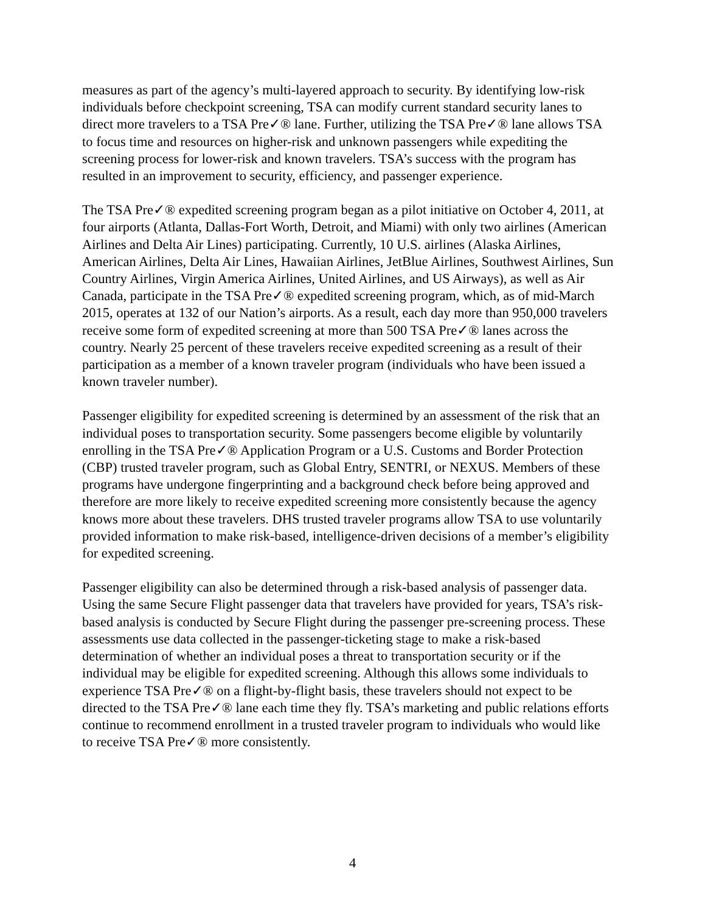measures as part of the agency’s multi-layered approach to security. By identifying low-risk individuals before checkpoint screening, TSA can modify current standard security lanes to direct more travelers to a TSA Pre✓® lane. Further, utilizing the TSA Pre✓® lane allows TSA to focus time and resources on higher-risk and unknown passengers while expediting the screening process for lower-risk and known travelers. TSA’s success with the program has resulted in an improvement to security, efficiency, and passenger experience.
The TSA Pre✓® expedited screening program began as a pilot initiative on October 4, 2011, at four airports (Atlanta, Dallas-Fort Worth, Detroit, and Miami) with only two airlines (American Airlines and Delta Air Lines) participating. Currently, 10 U.S. airlines (Alaska Airlines, American Airlines, Delta Air Lines, Hawaiian Airlines, JetBlue Airlines, Southwest Airlines, Sun Country Airlines, Virgin America Airlines, United Airlines, and US Airways), as well as Air Canada, participate in the TSA Pre✓® expedited screening program, which, as of mid-March 2015, operates at 132 of our Nation’s airports. As a result, each day more than 950,000 travelers receive some form of expedited screening at more than 500 TSA Pre✓® lanes across the country. Nearly 25 percent of these travelers receive expedited screening as a result of their participation as a member of a known traveler program (individuals who have been issued a known traveler number).
Passenger eligibility for expedited screening is determined by an assessment of the risk that an individual poses to transportation security. Some passengers become eligible by voluntarily enrolling in the TSA Pre✓® Application Program or a U.S. Customs and Border Protection (CBP) trusted traveler program, such as Global Entry, SENTRI, or NEXUS. Members of these programs have undergone fingerprinting and a background check before being approved and therefore are more likely to receive expedited screening more consistently because the agency knows more about these travelers. DHS trusted traveler programs allow TSA to use voluntarily provided information to make risk-based, intelligence-driven decisions of a member’s eligibility for expedited screening.
Passenger eligibility can also be determined through a risk-based analysis of passenger data. Using the same Secure Flight passenger data that travelers have provided for years, TSA’s risk-based analysis is conducted by Secure Flight during the passenger pre-screening process. These assessments use data collected in the passenger-ticketing stage to make a risk-based determination of whether an individual poses a threat to transportation security or if the individual may be eligible for expedited screening. Although this allows some individuals to experience TSA Pre✓® on a flight-by-flight basis, these travelers should not expect to be directed to the TSA Pre✓® lane each time they fly. TSA’s marketing and public relations efforts continue to recommend enrollment in a trusted traveler program to individuals who would like to receive TSA Pre✓® more consistently.
4